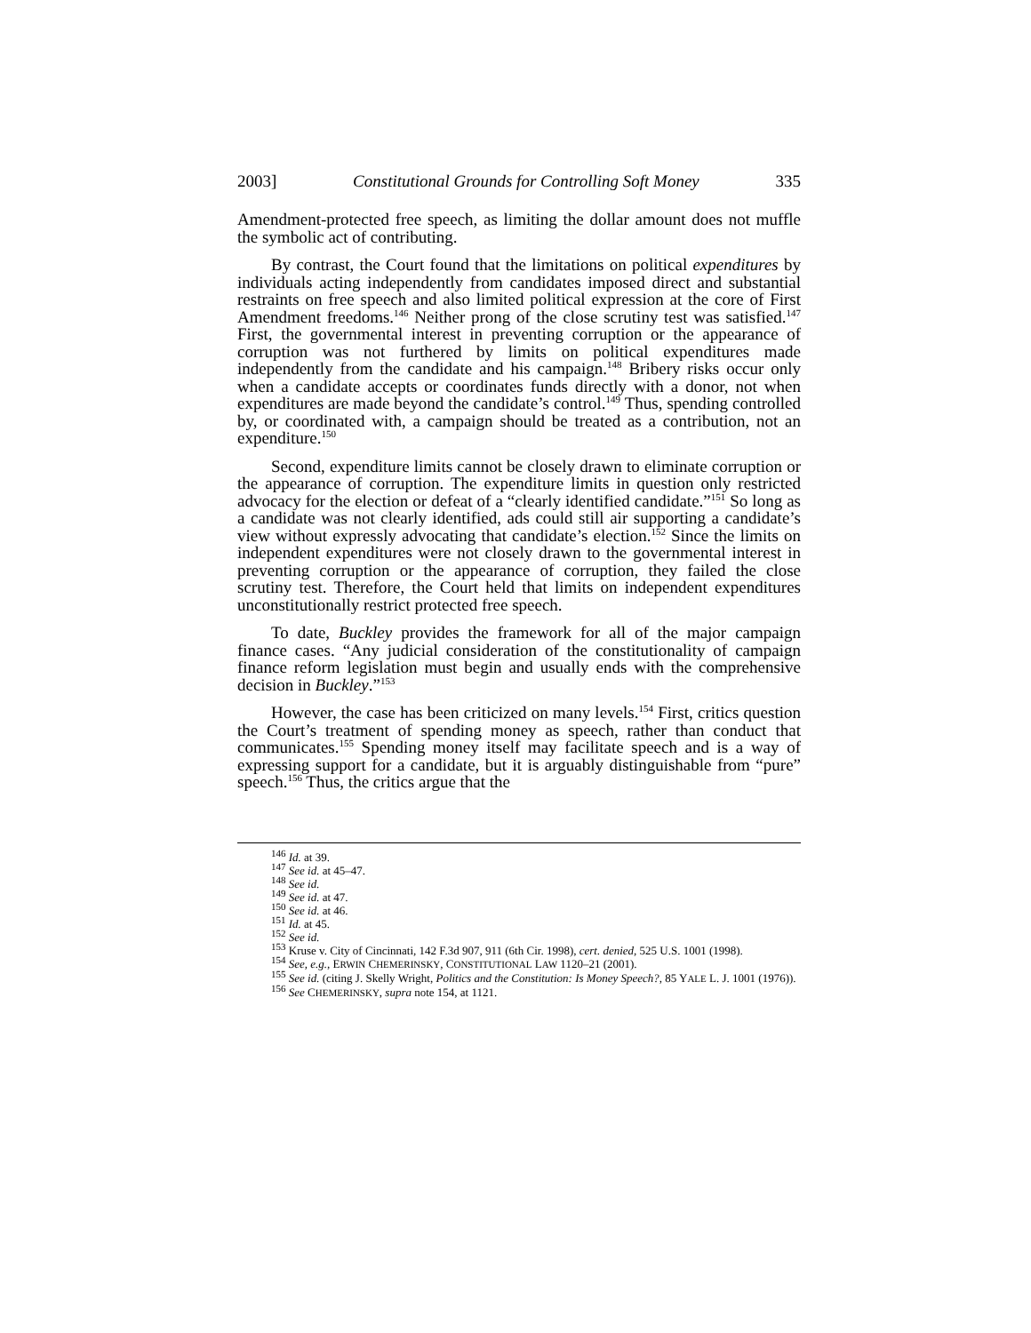2003] Constitutional Grounds for Controlling Soft Money 335
Amendment-protected free speech, as limiting the dollar amount does not muffle the symbolic act of contributing.
By contrast, the Court found that the limitations on political expenditures by individuals acting independently from candidates imposed direct and substantial restraints on free speech and also limited political expression at the core of First Amendment freedoms.<sup>146</sup> Neither prong of the close scrutiny test was satisfied.<sup>147</sup> First, the governmental interest in preventing corruption or the appearance of corruption was not furthered by limits on political expenditures made independently from the candidate and his campaign.<sup>148</sup> Bribery risks occur only when a candidate accepts or coordinates funds directly with a donor, not when expenditures are made beyond the candidate’s control.<sup>149</sup> Thus, spending controlled by, or coordinated with, a campaign should be treated as a contribution, not an expenditure.<sup>150</sup>
Second, expenditure limits cannot be closely drawn to eliminate corruption or the appearance of corruption. The expenditure limits in question only restricted advocacy for the election or defeat of a “clearly identified candidate.”<sup>151</sup> So long as a candidate was not clearly identified, ads could still air supporting a candidate’s view without expressly advocating that candidate’s election.<sup>152</sup> Since the limits on independent expenditures were not closely drawn to the governmental interest in preventing corruption or the appearance of corruption, they failed the close scrutiny test. Therefore, the Court held that limits on independent expenditures unconstitutionally restrict protected free speech.
To date, Buckley provides the framework for all of the major campaign finance cases. “Any judicial consideration of the constitutionality of campaign finance reform legislation must begin and usually ends with the comprehensive decision in Buckley.”<sup>153</sup>
However, the case has been criticized on many levels.<sup>154</sup> First, critics question the Court’s treatment of spending money as speech, rather than conduct that communicates.<sup>155</sup> Spending money itself may facilitate speech and is a way of expressing support for a candidate, but it is arguably distinguishable from “pure” speech.<sup>156</sup> Thus, the critics argue that the
<sup>146</sup> Id. at 39.
<sup>147</sup> See id. at 45–47.
<sup>148</sup> See id.
<sup>149</sup> See id. at 47.
<sup>150</sup> See id. at 46.
<sup>151</sup> Id. at 45.
<sup>152</sup> See id.
<sup>153</sup> Kruse v. City of Cincinnati, 142 F.3d 907, 911 (6th Cir. 1998), cert. denied, 525 U.S. 1001 (1998).
<sup>154</sup> See, e.g., ERWIN CHEMERINSKY, CONSTITUTIONAL LAW 1120–21 (2001).
<sup>155</sup> See id. (citing J. Skelly Wright, Politics and the Constitution: Is Money Speech?, 85 YALE L. J. 1001 (1976)).
<sup>156</sup> See CHEMERINSKY, supra note 154, at 1121.